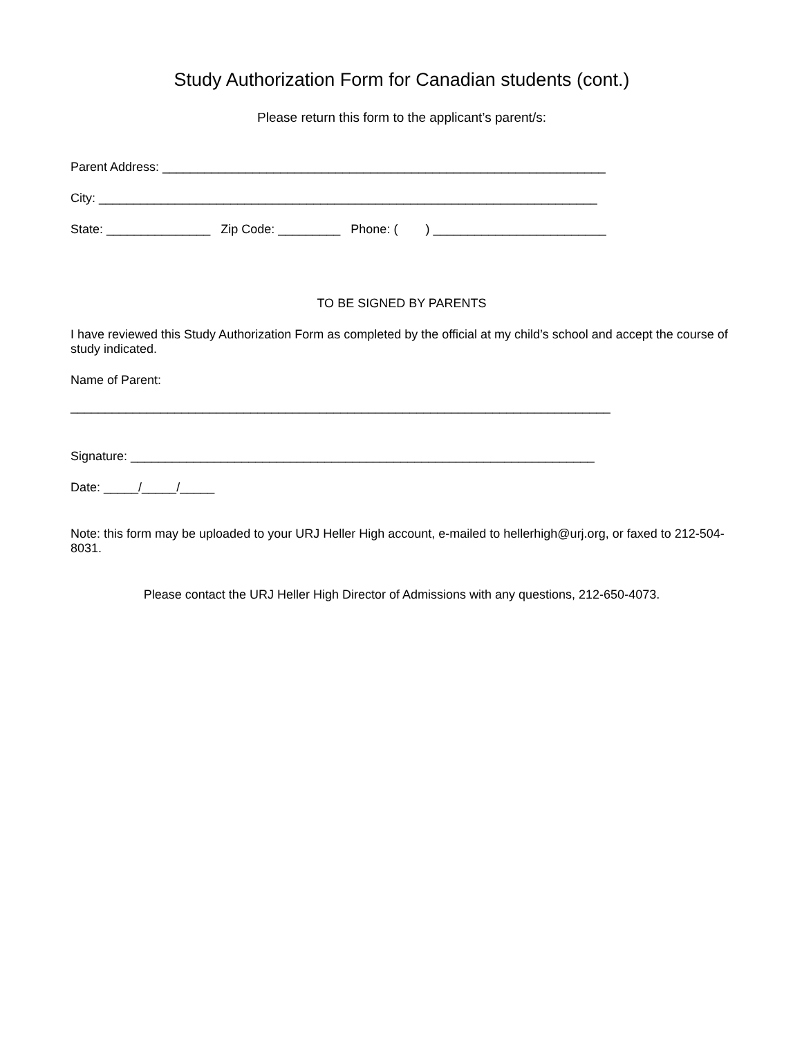Study Authorization Form for Canadian students (cont.)
Please return this form to the applicant’s parent/s:
Parent Address: ________________________________________________________________
City: ________________________________________________________________________
State: _______________ Zip Code: _________ Phone: ( ) _________________________
TO BE SIGNED BY PARENTS
I have reviewed this Study Authorization Form as completed by the official at my child’s school and accept the course of study indicated.
Name of Parent:
______________________________________________________________________________
Signature: ___________________________________________________________________
Date: _____/_____/_____
Note: this form may be uploaded to your URJ Heller High account, e-mailed to hellerhigh@urj.org, or faxed to 212-504-8031.
Please contact the URJ Heller High Director of Admissions with any questions, 212-650-4073.